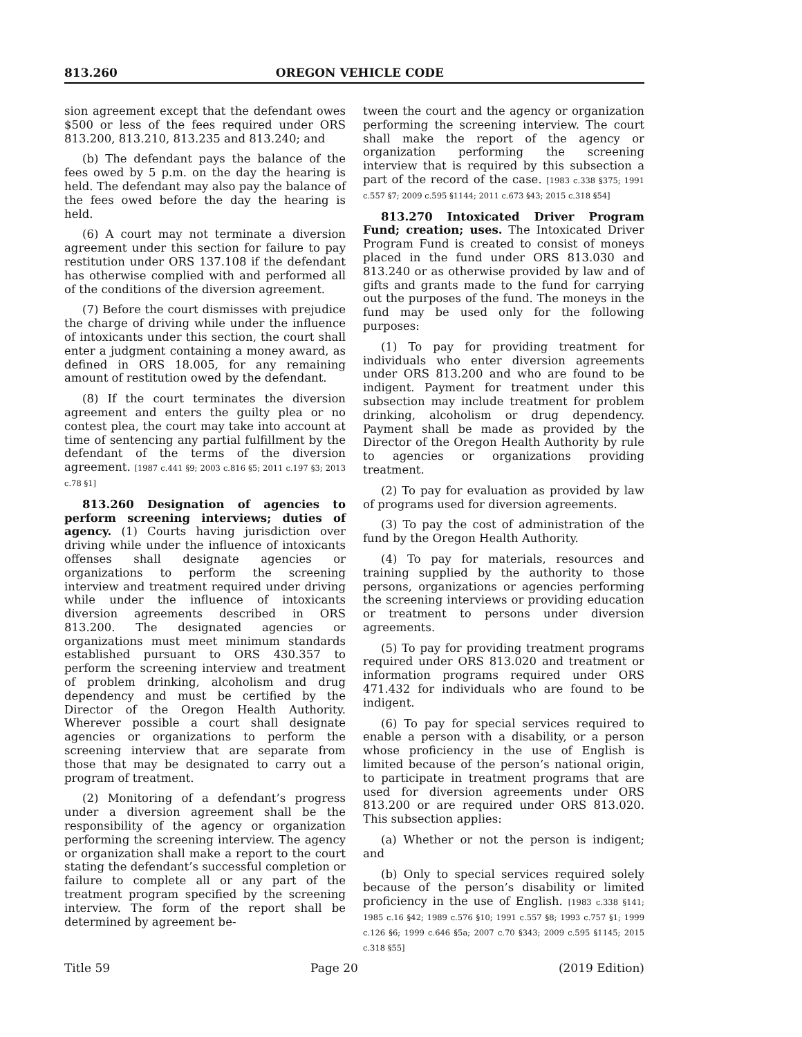813.260 OREGON VEHICLE CODE
sion agreement except that the defendant owes $500 or less of the fees required under ORS 813.200, 813.210, 813.235 and 813.240; and
(b) The defendant pays the balance of the fees owed by 5 p.m. on the day the hearing is held. The defendant may also pay the balance of the fees owed before the day the hearing is held.
(6) A court may not terminate a diversion agreement under this section for failure to pay restitution under ORS 137.108 if the defendant has otherwise complied with and performed all of the conditions of the diversion agreement.
(7) Before the court dismisses with prejudice the charge of driving while under the influence of intoxicants under this section, the court shall enter a judgment containing a money award, as defined in ORS 18.005, for any remaining amount of restitution owed by the defendant.
(8) If the court terminates the diversion agreement and enters the guilty plea or no contest plea, the court may take into account at time of sentencing any partial fulfillment by the defendant of the terms of the diversion agreement. [1987 c.441 §9; 2003 c.816 §5; 2011 c.197 §3; 2013 c.78 §1]
813.260 Designation of agencies to perform screening interviews; duties of agency. (1) Courts having jurisdiction over driving while under the influence of intoxicants offenses shall designate agencies or organizations to perform the screening interview and treatment required under driving while under the influence of intoxicants diversion agreements described in ORS 813.200. The designated agencies or organizations must meet minimum standards established pursuant to ORS 430.357 to perform the screening interview and treatment of problem drinking, alcoholism and drug dependency and must be certified by the Director of the Oregon Health Authority. Wherever possible a court shall designate agencies or organizations to perform the screening interview that are separate from those that may be designated to carry out a program of treatment.
(2) Monitoring of a defendant’s progress under a diversion agreement shall be the responsibility of the agency or organization performing the screening interview. The agency or organization shall make a report to the court stating the defendant’s successful completion or failure to complete all or any part of the treatment program specified by the screening interview. The form of the report shall be determined by agreement be-
tween the court and the agency or organization performing the screening interview. The court shall make the report of the agency or organization performing the screening interview that is required by this subsection a part of the record of the case. [1983 c.338 §375; 1991 c.557 §7; 2009 c.595 §1144; 2011 c.673 §43; 2015 c.318 §54]
813.270 Intoxicated Driver Program Fund; creation; uses. The Intoxicated Driver Program Fund is created to consist of moneys placed in the fund under ORS 813.030 and 813.240 or as otherwise provided by law and of gifts and grants made to the fund for carrying out the purposes of the fund. The moneys in the fund may be used only for the following purposes:
(1) To pay for providing treatment for individuals who enter diversion agreements under ORS 813.200 and who are found to be indigent. Payment for treatment under this subsection may include treatment for problem drinking, alcoholism or drug dependency. Payment shall be made as provided by the Director of the Oregon Health Authority by rule to agencies or organizations providing treatment.
(2) To pay for evaluation as provided by law of programs used for diversion agreements.
(3) To pay the cost of administration of the fund by the Oregon Health Authority.
(4) To pay for materials, resources and training supplied by the authority to those persons, organizations or agencies performing the screening interviews or providing education or treatment to persons under diversion agreements.
(5) To pay for providing treatment programs required under ORS 813.020 and treatment or information programs required under ORS 471.432 for individuals who are found to be indigent.
(6) To pay for special services required to enable a person with a disability, or a person whose proficiency in the use of English is limited because of the person’s national origin, to participate in treatment programs that are used for diversion agreements under ORS 813.200 or are required under ORS 813.020. This subsection applies:
(a) Whether or not the person is indigent; and
(b) Only to special services required solely because of the person’s disability or limited proficiency in the use of English. [1983 c.338 §141; 1985 c.16 §42; 1989 c.576 §10; 1991 c.557 §8; 1993 c.757 §1; 1999 c.126 §6; 1999 c.646 §5a; 2007 c.70 §343; 2009 c.595 §1145; 2015 c.318 §55]
Title 59 Page 20 (2019 Edition)